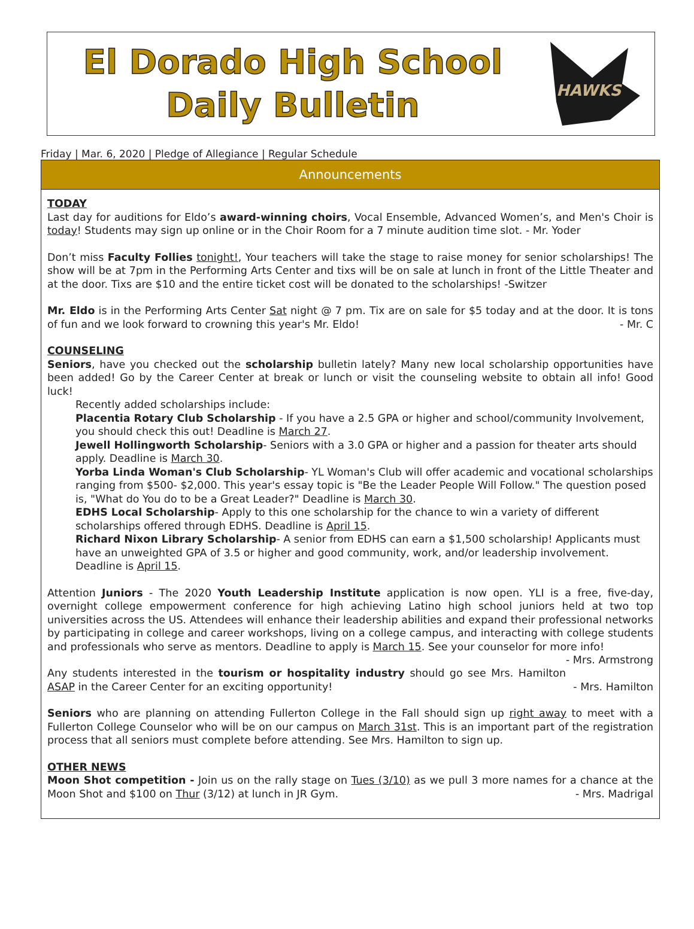El Dorado High School
Daily Bulletin
HAWKS
Friday | Mar. 6, 2020 | Pledge of Allegiance | Regular Schedule
Announcements
TODAY
Last day for auditions for Eldo’s award-winning choirs, Vocal Ensemble, Advanced Women’s, and Men's Choir is today! Students may sign up online or in the Choir Room for a 7 minute audition time slot. - Mr. Yoder
Don’t miss Faculty Follies tonight!, Your teachers will take the stage to raise money for senior scholarships! The show will be at 7pm in the Performing Arts Center and tixs will be on sale at lunch in front of the Little Theater and at the door. Tixs are $10 and the entire ticket cost will be donated to the scholarships! -Switzer
Mr. Eldo is in the Performing Arts Center Sat night @ 7 pm. Tix are on sale for $5 today and at the door. It is tons of fun and we look forward to crowning this year's Mr. Eldo! - Mr. C
COUNSELING
Seniors, have you checked out the scholarship bulletin lately? Many new local scholarship opportunities have been added! Go by the Career Center at break or lunch or visit the counseling website to obtain all info! Good luck!
Recently added scholarships include:
Placentia Rotary Club Scholarship - If you have a 2.5 GPA or higher and school/community Involvement, you should check this out! Deadline is March 27.
Jewell Hollingworth Scholarship- Seniors with a 3.0 GPA or higher and a passion for theater arts should apply. Deadline is March 30.
Yorba Linda Woman's Club Scholarship- YL Woman's Club will offer academic and vocational scholarships ranging from $500- $2,000. This year's essay topic is "Be the Leader People Will Follow." The question posed is, "What do You do to be a Great Leader?" Deadline is March 30.
EDHS Local Scholarship- Apply to this one scholarship for the chance to win a variety of different scholarships offered through EDHS. Deadline is April 15.
Richard Nixon Library Scholarship- A senior from EDHS can earn a $1,500 scholarship! Applicants must have an unweighted GPA of 3.5 or higher and good community, work, and/or leadership involvement. Deadline is April 15.
Attention Juniors - The 2020 Youth Leadership Institute application is now open. YLI is a free, five-day, overnight college empowerment conference for high achieving Latino high school juniors held at two top universities across the US. Attendees will enhance their leadership abilities and expand their professional networks by participating in college and career workshops, living on a college campus, and interacting with college students and professionals who serve as mentors. Deadline to apply is March 15. See your counselor for more info! - Mrs. Armstrong
Any students interested in the tourism or hospitality industry should go see Mrs. Hamilton ASAP in the Career Center for an exciting opportunity! - Mrs. Hamilton
Seniors who are planning on attending Fullerton College in the Fall should sign up right away to meet with a Fullerton College Counselor who will be on our campus on March 31st. This is an important part of the registration process that all seniors must complete before attending. See Mrs. Hamilton to sign up.
OTHER NEWS
Moon Shot competition - Join us on the rally stage on Tues (3/10) as we pull 3 more names for a chance at the Moon Shot and $100 on Thur (3/12) at lunch in JR Gym. - Mrs. Madrigal